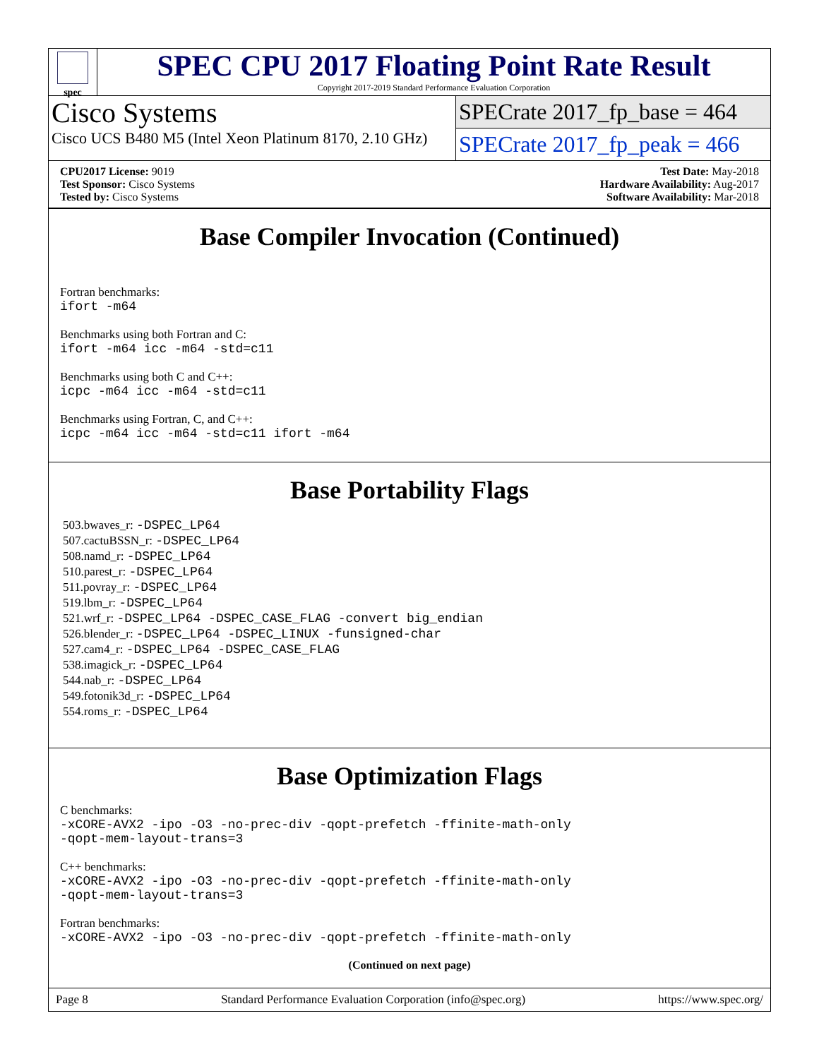spec
SPEC CPU 2017 Floating Point Rate Result
Copyright 2017-2019 Standard Performance Evaluation Corporation
Cisco Systems
Cisco UCS B480 M5 (Intel Xeon Platinum 8170, 2.10 GHz)
SPECrate 2017_fp_base = 464
SPECrate 2017_fp_peak = 466
CPU2017 License: 9019
Test Sponsor: Cisco Systems
Tested by: Cisco Systems
Test Date: May-2018
Hardware Availability: Aug-2017
Software Availability: Mar-2018
Base Compiler Invocation (Continued)
Fortran benchmarks:
ifort -m64
Benchmarks using both Fortran and C:
ifort -m64 icc -m64 -std=c11
Benchmarks using both C and C++:
icpc -m64 icc -m64 -std=c11
Benchmarks using Fortran, C, and C++:
icpc -m64 icc -m64 -std=c11 ifort -m64
Base Portability Flags
503.bwaves_r: -DSPEC_LP64
507.cactuBSSN_r: -DSPEC_LP64
508.namd_r: -DSPEC_LP64
510.parest_r: -DSPEC_LP64
511.povray_r: -DSPEC_LP64
519.lbm_r: -DSPEC_LP64
521.wrf_r: -DSPEC_LP64 -DSPEC_CASE_FLAG -convert big_endian
526.blender_r: -DSPEC_LP64 -DSPEC_LINUX -funsigned-char
527.cam4_r: -DSPEC_LP64 -DSPEC_CASE_FLAG
538.imagick_r: -DSPEC_LP64
544.nab_r: -DSPEC_LP64
549.fotonik3d_r: -DSPEC_LP64
554.roms_r: -DSPEC_LP64
Base Optimization Flags
C benchmarks:
-xCORE-AVX2 -ipo -O3 -no-prec-div -qopt-prefetch -ffinite-math-only
-qopt-mem-layout-trans=3
C++ benchmarks:
-xCORE-AVX2 -ipo -O3 -no-prec-div -qopt-prefetch -ffinite-math-only
-qopt-mem-layout-trans=3
Fortran benchmarks:
-xCORE-AVX2 -ipo -O3 -no-prec-div -qopt-prefetch -ffinite-math-only
(Continued on next page)
Page 8 Standard Performance Evaluation Corporation (info@spec.org) https://www.spec.org/